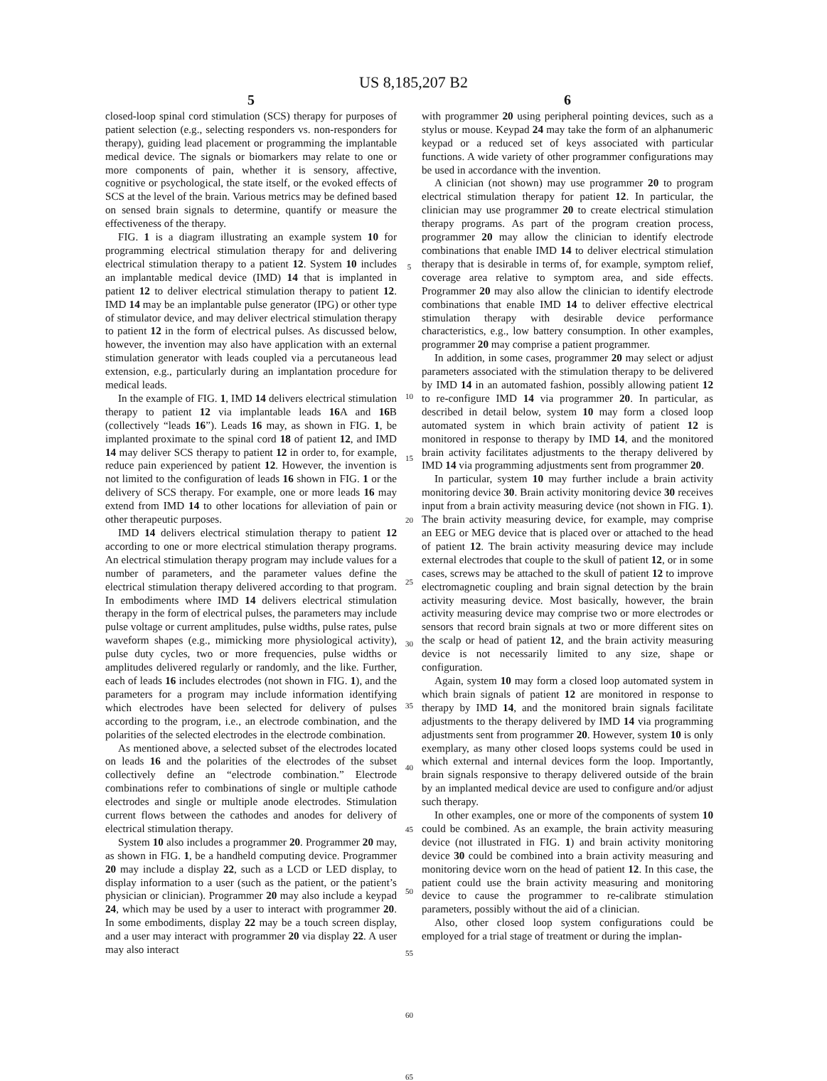US 8,185,207 B2
5
closed-loop spinal cord stimulation (SCS) therapy for purposes of patient selection (e.g., selecting responders vs. non-responders for therapy), guiding lead placement or programming the implantable medical device. The signals or biomarkers may relate to one or more components of pain, whether it is sensory, affective, cognitive or psychological, the state itself, or the evoked effects of SCS at the level of the brain. Various metrics may be defined based on sensed brain signals to determine, quantify or measure the effectiveness of the therapy.
FIG. 1 is a diagram illustrating an example system 10 for programming electrical stimulation therapy for and delivering electrical stimulation therapy to a patient 12. System 10 includes an implantable medical device (IMD) 14 that is implanted in patient 12 to deliver electrical stimulation therapy to patient 12. IMD 14 may be an implantable pulse generator (IPG) or other type of stimulator device, and may deliver electrical stimulation therapy to patient 12 in the form of electrical pulses. As discussed below, however, the invention may also have application with an external stimulation generator with leads coupled via a percutaneous lead extension, e.g., particularly during an implantation procedure for medical leads.
In the example of FIG. 1, IMD 14 delivers electrical stimulation therapy to patient 12 via implantable leads 16 A and 16 B (collectively “leads 16”). Leads 16 may, as shown in FIG. 1, be implanted proximate to the spinal cord 18 of patient 12, and IMD 14 may deliver SCS therapy to patient 12 in order to, for example, reduce pain experienced by patient 12. However, the invention is not limited to the configuration of leads 16 shown in FIG. 1 or the delivery of SCS therapy. For example, one or more leads 16 may extend from IMD 14 to other locations for alleviation of pain or other therapeutic purposes.
IMD 14 delivers electrical stimulation therapy to patient 12 according to one or more electrical stimulation therapy programs. An electrical stimulation therapy program may include values for a number of parameters, and the parameter values define the electrical stimulation therapy delivered according to that program. In embodiments where IMD 14 delivers electrical stimulation therapy in the form of electrical pulses, the parameters may include pulse voltage or current amplitudes, pulse widths, pulse rates, pulse waveform shapes (e.g., mimicking more physiological activity), pulse duty cycles, two or more frequencies, pulse widths or amplitudes delivered regularly or randomly, and the like. Further, each of leads 16 includes electrodes (not shown in FIG. 1), and the parameters for a program may include information identifying which electrodes have been selected for delivery of pulses according to the program, i.e., an electrode combination, and the polarities of the selected electrodes in the electrode combination.
As mentioned above, a selected subset of the electrodes located on leads 16 and the polarities of the electrodes of the subset collectively define an “electrode combination.” Electrode combinations refer to combinations of single or multiple cathode electrodes and single or multiple anode electrodes. Stimulation current flows between the cathodes and anodes for delivery of electrical stimulation therapy.
System 10 also includes a programmer 20. Programmer 20 may, as shown in FIG. 1, be a handheld computing device. Programmer 20 may include a display 22, such as a LCD or LED display, to display information to a user (such as the patient, or the patient’s physician or clinician). Programmer 20 may also include a keypad 24, which may be used by a user to interact with programmer 20. In some embodiments, display 22 may be a touch screen display, and a user may interact with programmer 20 via display 22. A user may also interact
5
10
15
20
25
30
35
40
45
50
55
60
65
6
with programmer 20 using peripheral pointing devices, such as a stylus or mouse. Keypad 24 may take the form of an alphanumeric keypad or a reduced set of keys associated with particular functions. A wide variety of other programmer configurations may be used in accordance with the invention.
A clinician (not shown) may use programmer 20 to program electrical stimulation therapy for patient 12. In particular, the clinician may use programmer 20 to create electrical stimulation therapy programs. As part of the program creation process, programmer 20 may allow the clinician to identify electrode combinations that enable IMD 14 to deliver electrical stimulation therapy that is desirable in terms of, for example, symptom relief, coverage area relative to symptom area, and side effects. Programmer 20 may also allow the clinician to identify electrode combinations that enable IMD 14 to deliver effective electrical stimulation therapy with desirable device performance characteristics, e.g., low battery consumption. In other examples, programmer 20 may comprise a patient programmer.
In addition, in some cases, programmer 20 may select or adjust parameters associated with the stimulation therapy to be delivered by IMD 14 in an automated fashion, possibly allowing patient 12 to re-configure IMD 14 via programmer 20. In particular, as described in detail below, system 10 may form a closed loop automated system in which brain activity of patient 12 is monitored in response to therapy by IMD 14, and the monitored brain activity facilitates adjustments to the therapy delivered by IMD 14 via programming adjustments sent from programmer 20.
In particular, system 10 may further include a brain activity monitoring device 30. Brain activity monitoring device 30 receives input from a brain activity measuring device (not shown in FIG. 1). The brain activity measuring device, for example, may comprise an EEG or MEG device that is placed over or attached to the head of patient 12. The brain activity measuring device may include external electrodes that couple to the skull of patient 12, or in some cases, screws may be attached to the skull of patient 12 to improve electromagnetic coupling and brain signal detection by the brain activity measuring device. Most basically, however, the brain activity measuring device may comprise two or more electrodes or sensors that record brain signals at two or more different sites on the scalp or head of patient 12, and the brain activity measuring device is not necessarily limited to any size, shape or configuration.
Again, system 10 may form a closed loop automated system in which brain signals of patient 12 are monitored in response to therapy by IMD 14, and the monitored brain signals facilitate adjustments to the therapy delivered by IMD 14 via programming adjustments sent from programmer 20. However, system 10 is only exemplary, as many other closed loops systems could be used in which external and internal devices form the loop. Importantly, brain signals responsive to therapy delivered outside of the brain by an implanted medical device are used to configure and/or adjust such therapy.
In other examples, one or more of the components of system 10 could be combined. As an example, the brain activity measuring device (not illustrated in FIG. 1) and brain activity monitoring device 30 could be combined into a brain activity measuring and monitoring device worn on the head of patient 12. In this case, the patient could use the brain activity measuring and monitoring device to cause the programmer to re-calibrate stimulation parameters, possibly without the aid of a clinician.
Also, other closed loop system configurations could be employed for a trial stage of treatment or during the implan-